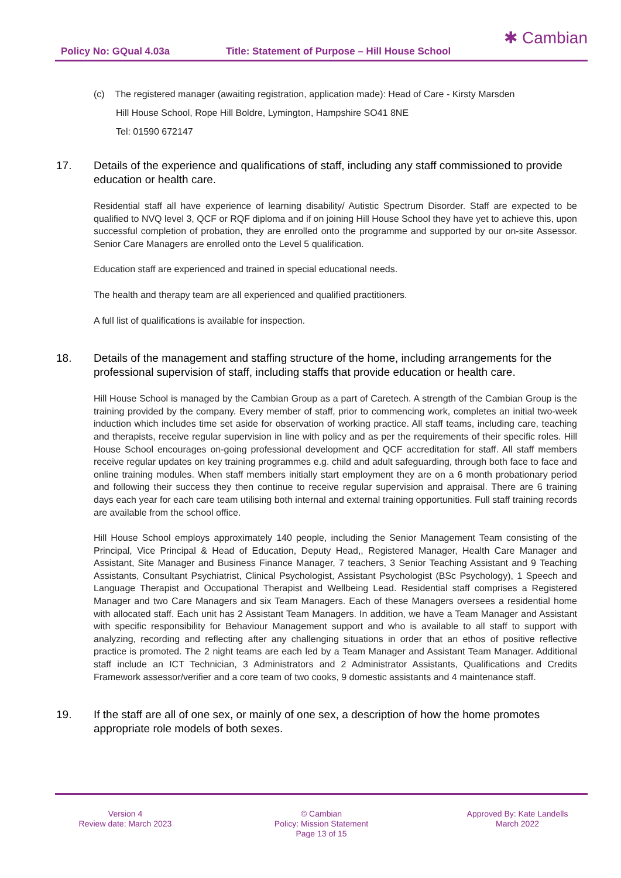Policy No: GQual 4.03a Title: Statement of Purpose – Hill House School
✱ Cambian
(c) The registered manager (awaiting registration, application made): Head of Care - Kirsty Marsden
Hill House School, Rope Hill Boldre, Lymington, Hampshire SO41 8NE
Tel: 01590 672147
17. Details of the experience and qualifications of staff, including any staff commissioned to provide education or health care.
Residential staff all have experience of learning disability/ Autistic Spectrum Disorder. Staff are expected to be qualified to NVQ level 3, QCF or RQF diploma and if on joining Hill House School they have yet to achieve this, upon successful completion of probation, they are enrolled onto the programme and supported by our on-site Assessor. Senior Care Managers are enrolled onto the Level 5 qualification.
Education staff are experienced and trained in special educational needs.
The health and therapy team are all experienced and qualified practitioners.
A full list of qualifications is available for inspection.
18. Details of the management and staffing structure of the home, including arrangements for the professional supervision of staff, including staffs that provide education or health care.
Hill House School is managed by the Cambian Group as a part of Caretech. A strength of the Cambian Group is the training provided by the company. Every member of staff, prior to commencing work, completes an initial two-week induction which includes time set aside for observation of working practice. All staff teams, including care, teaching and therapists, receive regular supervision in line with policy and as per the requirements of their specific roles. Hill House School encourages on-going professional development and QCF accreditation for staff. All staff members receive regular updates on key training programmes e.g. child and adult safeguarding, through both face to face and online training modules. When staff members initially start employment they are on a 6 month probationary period and following their success they then continue to receive regular supervision and appraisal. There are 6 training days each year for each care team utilising both internal and external training opportunities. Full staff training records are available from the school office.
Hill House School employs approximately 140 people, including the Senior Management Team consisting of the Principal, Vice Principal & Head of Education, Deputy Head,, Registered Manager, Health Care Manager and Assistant, Site Manager and Business Finance Manager, 7 teachers, 3 Senior Teaching Assistant and 9 Teaching Assistants, Consultant Psychiatrist, Clinical Psychologist, Assistant Psychologist (BSc Psychology), 1 Speech and Language Therapist and Occupational Therapist and Wellbeing Lead. Residential staff comprises a Registered Manager and two Care Managers and six Team Managers. Each of these Managers oversees a residential home with allocated staff. Each unit has 2 Assistant Team Managers. In addition, we have a Team Manager and Assistant with specific responsibility for Behaviour Management support and who is available to all staff to support with analyzing, recording and reflecting after any challenging situations in order that an ethos of positive reflective practice is promoted. The 2 night teams are each led by a Team Manager and Assistant Team Manager. Additional staff include an ICT Technician, 3 Administrators and 2 Administrator Assistants, Qualifications and Credits Framework assessor/verifier and a core team of two cooks, 9 domestic assistants and 4 maintenance staff.
19. If the staff are all of one sex, or mainly of one sex, a description of how the home promotes appropriate role models of both sexes.
Version 4
Review date: March 2023
© Cambian
Policy: Mission Statement
Page 13 of 15
Approved By: Kate Landells
March 2022